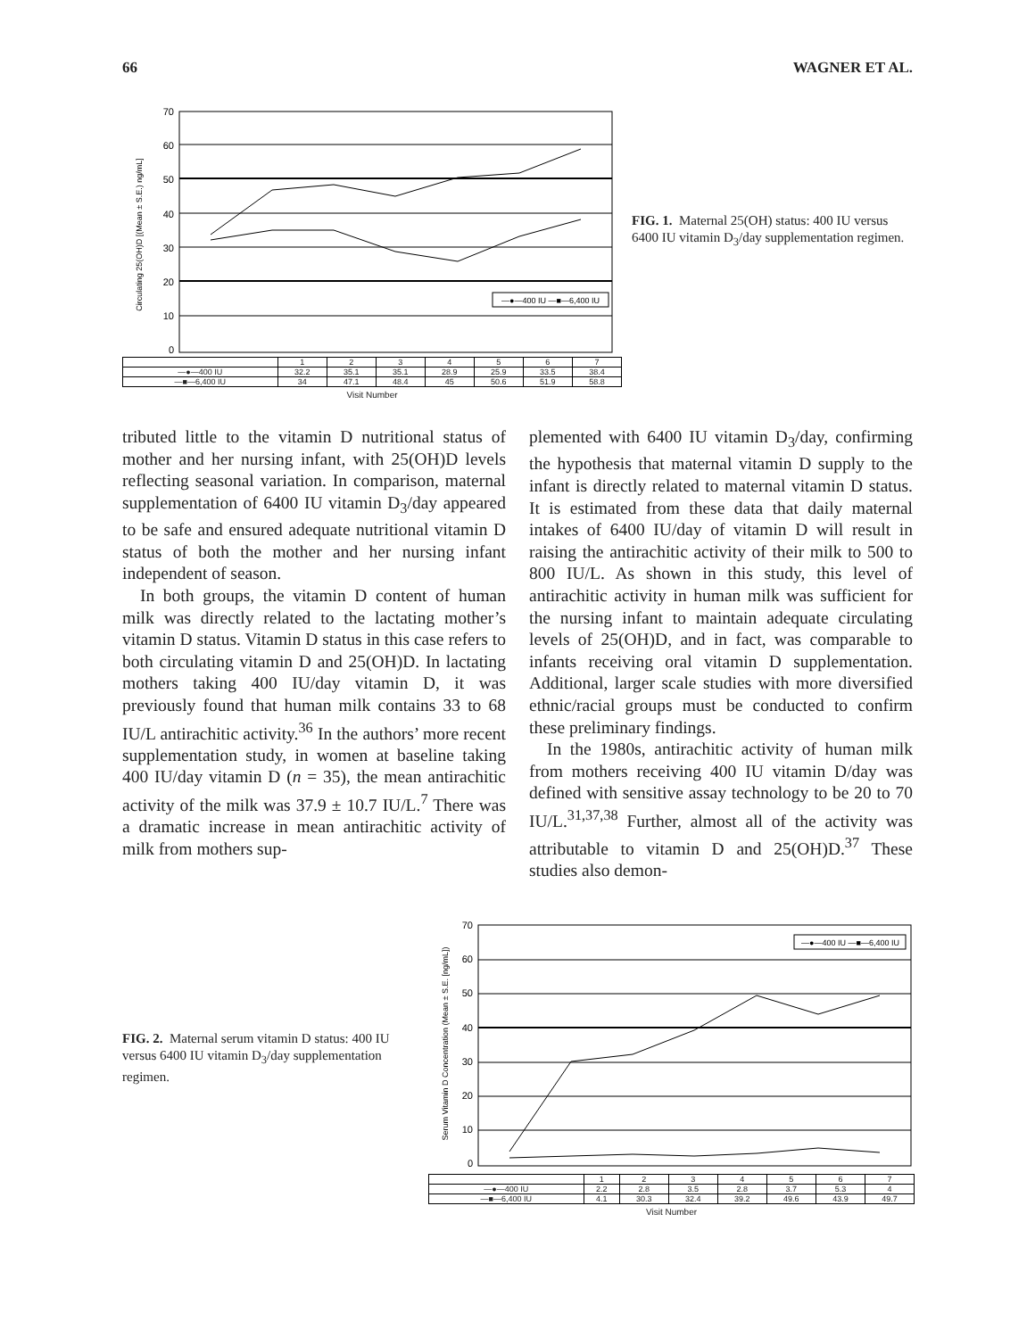66 WAGNER ET AL.
Circulating 25(OH)D [(Mean ± S.E.) ng/mL]
70
60
50
40
30
20
10
0
—●—400 IU —■—6,400 IU
| | 1 | 2 | 3 | 4 | 5 | 6 | 7 |
| --- | --- | --- | --- | --- | --- | --- | --- |
| —●—400 IU | 32.2 | 35.1 | 35.1 | 28.9 | 25.9 | 33.5 | 38.4 |
| —■—6,400 IU | 34 | 47.1 | 48.4 | 45 | 50.6 | 51.9 | 58.8 |
Visit Number
FIG. 1. Maternal 25(OH) status: 400 IU versus 6400 IU vitamin D<sub>3</sub>/day supplementation regimen.
tributed little to the vitamin D nutritional status of mother and her nursing infant, with 25(OH)D levels reflecting seasonal variation. In comparison, maternal supplementation of 6400 IU vitamin D<sub>3</sub>/day appeared to be safe and ensured adequate nutritional vitamin D status of both the mother and her nursing infant independent of season.
In both groups, the vitamin D content of human milk was directly related to the lactating mother’s vitamin D status. Vitamin D status in this case refers to both circulating vitamin D and 25(OH)D. In lactating mothers taking 400 IU/day vitamin D, it was previously found that human milk contains 33 to 68 IU/L antirachitic activity.<sup>36</sup> In the authors’ more recent supplementation study, in women at baseline taking 400 IU/day vitamin D (n = 35), the mean antirachitic activity of the milk was 37.9 ± 10.7 IU/L.<sup>7</sup> There was a dramatic increase in mean antirachitic activity of milk from mothers sup-
plemented with 6400 IU vitamin D<sub>3</sub>/day, confirming the hypothesis that maternal vitamin D supply to the infant is directly related to maternal vitamin D status. It is estimated from these data that daily maternal intakes of 6400 IU/day of vitamin D will result in raising the antirachitic activity of their milk to 500 to 800 IU/L. As shown in this study, this level of antirachitic activity in human milk was sufficient for the nursing infant to maintain adequate circulating levels of 25(OH)D, and in fact, was comparable to infants receiving oral vitamin D supplementation. Additional, larger scale studies with more diversified ethnic/racial groups must be conducted to confirm these preliminary findings.
In the 1980s, antirachitic activity of human milk from mothers receiving 400 IU vitamin D/day was defined with sensitive assay technology to be 20 to 70 IU/L.<sup>31,37,38</sup> Further, almost all of the activity was attributable to vitamin D and 25(OH)D.<sup>37</sup> These studies also demon-
FIG. 2. Maternal serum vitamin D status: 400 IU versus 6400 IU vitamin D<sub>3</sub>/day supplementation regimen.
Serum Vitamin D Concentration (Mean ± S.E. [ng/mL])
70
60
50
40
30
20
10
0
—●—400 IU —■—6,400 IU
| | 1 | 2 | 3 | 4 | 5 | 6 | 7 |
| --- | --- | --- | --- | --- | --- | --- | --- |
| —●—400 IU | 2.2 | 2.8 | 3.5 | 2.8 | 3.7 | 5.3 | 4 |
| —■—6,400 IU | 4.1 | 30.3 | 32.4 | 39.2 | 49.6 | 43.9 | 49.7 |
Visit Number